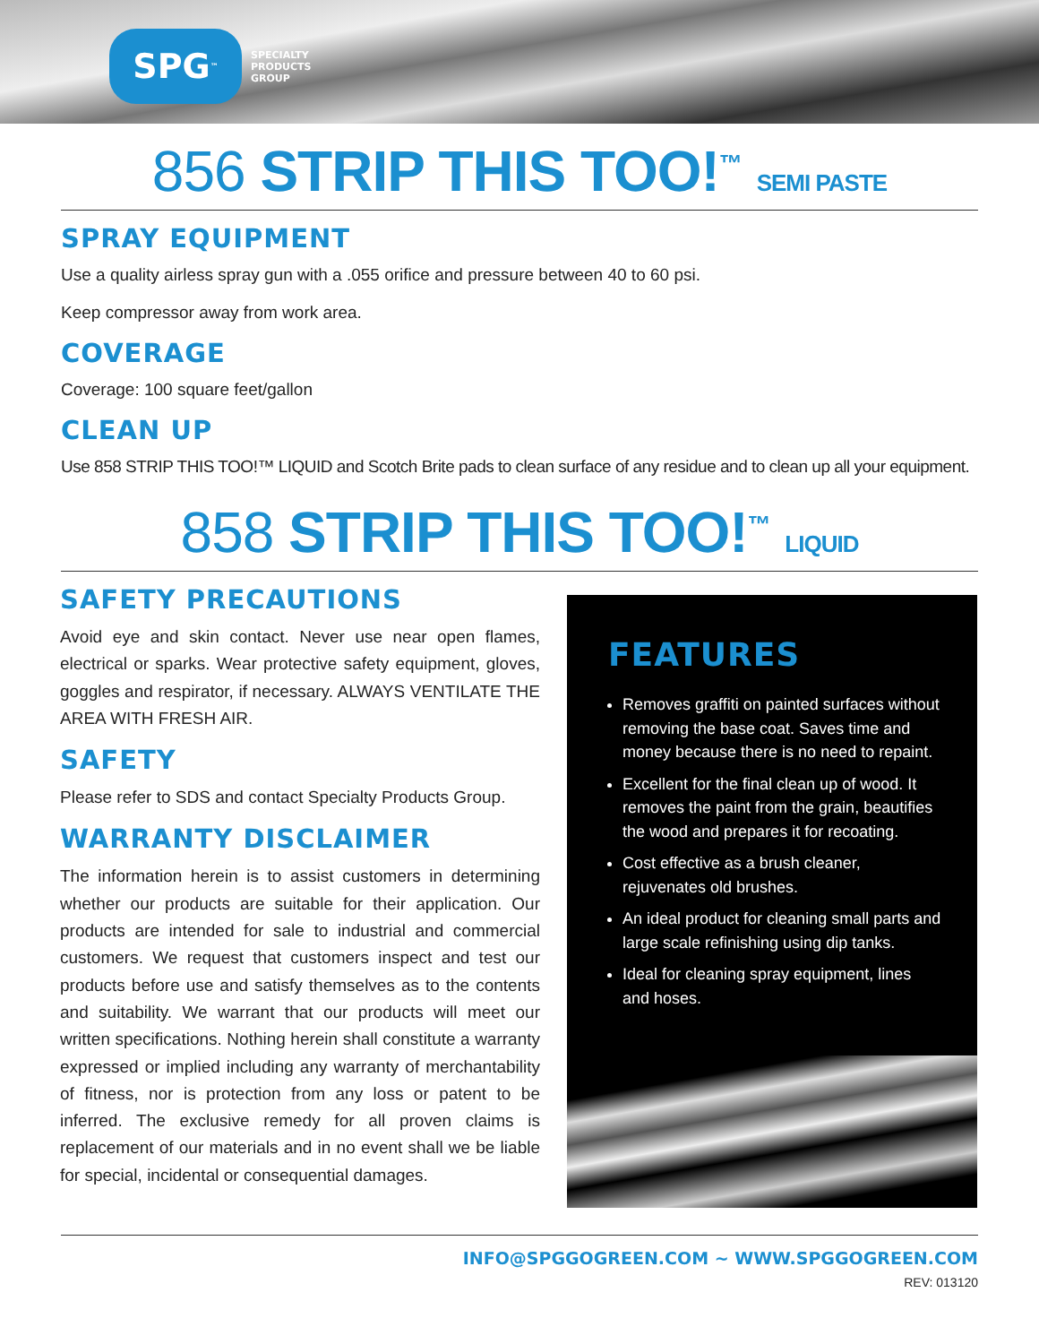SPG<sup>™</sup>
SPECIALTY
PRODUCTS
GROUP
856 STRIP THIS TOO!<sup>™</sup> SEMI PASTE
SPRAY EQUIPMENT
Use a quality airless spray gun with a .055 orifice and pressure between 40 to 60 psi.
Keep compressor away from work area.
COVERAGE
Coverage: 100 square feet/gallon
CLEAN UP
Use 858 STRIP THIS TOO!™ LIQUID and Scotch Brite pads to clean surface of any residue and to clean up all your equipment.
858 STRIP THIS TOO!<sup>™</sup> LIQUID
SAFETY PRECAUTIONS
Avoid eye and skin contact. Never use near open flames, electrical or sparks. Wear protective safety equipment, gloves, goggles and respirator, if necessary. ALWAYS VENTILATE THE AREA WITH FRESH AIR.
SAFETY
Please refer to SDS and contact Specialty Products Group.
WARRANTY DISCLAIMER
The information herein is to assist customers in determining whether our products are suitable for their application. Our products are intended for sale to industrial and commercial customers. We request that customers inspect and test our products before use and satisfy themselves as to the contents and suitability. We warrant that our products will meet our written specifications. Nothing herein shall constitute a warranty expressed or implied including any warranty of merchantability of fitness, nor is protection from any loss or patent to be inferred. The exclusive remedy for all proven claims is replacement of our materials and in no event shall we be liable for special, incidental or consequential damages.
FEATURES
Removes graffiti on painted surfaces without removing the base coat. Saves time and money because there is no need to repaint.
Excellent for the final clean up of wood. It removes the paint from the grain, beautifies the wood and prepares it for recoating.
Cost effective as a brush cleaner, rejuvenates old brushes.
An ideal product for cleaning small parts and large scale refinishing using dip tanks.
Ideal for cleaning spray equipment, lines and hoses.
INFO@SPGGOGREEN.COM ~ WWW.SPGGOGREEN.COM
REV: 013120